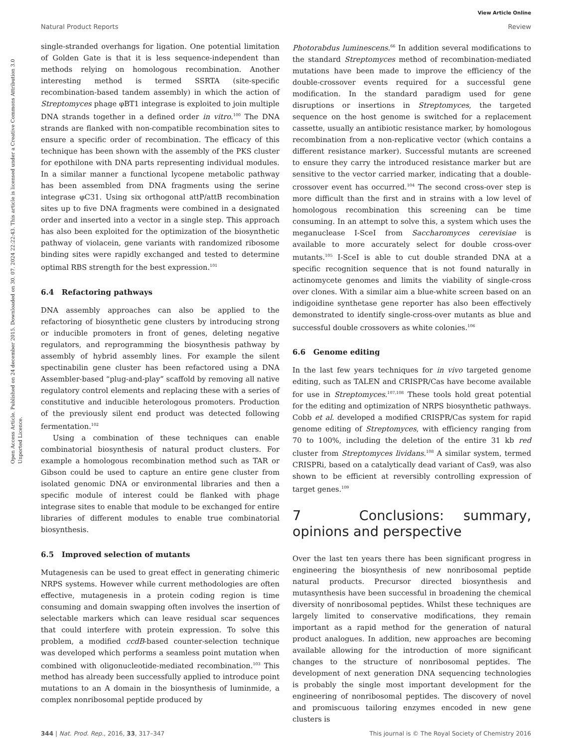View Article Online
Natural Product Reports Review
Open Access Article. Published on 24 december 2015. Downloaded on 30. 07. 2024 22:22:43. This article is licensed under a Creative Commons Attribution 3.0 Unported Licence.
single-stranded overhangs for ligation. One potential limitation of Golden Gate is that it is less sequence-independent than methods relying on homologous recombination. Another interesting method is termed SSRTA (site-specific recombination-based tandem assembly) in which the action of Streptomyces phage φBT1 integrase is exploited to join multiple DNA strands together in a defined order in vitro.<sup>100</sup> The DNA strands are flanked with non-compatible recombination sites to ensure a specific order of recombination. The efficacy of this technique has been shown with the assembly of the PKS cluster for epothilone with DNA parts representing individual modules. In a similar manner a functional lycopene metabolic pathway has been assembled from DNA fragments using the serine integrase φC31. Using six orthogonal attP/attB recombination sites up to five DNA fragments were combined in a designated order and inserted into a vector in a single step. This approach has also been exploited for the optimization of the biosynthetic pathway of violacein, gene variants with randomized ribosome binding sites were rapidly exchanged and tested to determine optimal RBS strength for the best expression.<sup>101</sup>
6.4 Refactoring pathways
DNA assembly approaches can also be applied to the refactoring of biosynthetic gene clusters by introducing strong or inducible promoters in front of genes, deleting negative regulators, and reprogramming the biosynthesis pathway by assembly of hybrid assembly lines. For example the silent spectinabilin gene cluster has been refactored using a DNA Assembler-based “plug-and-play” scaffold by removing all native regulatory control elements and replacing these with a series of constitutive and inducible heterologous promoters. Production of the previously silent end product was detected following fermentation.<sup>102</sup>
Using a combination of these techniques can enable combinatorial biosynthesis of natural product clusters. For example a homologous recombination method such as TAR or Gibson could be used to capture an entire gene cluster from isolated genomic DNA or environmental libraries and then a specific module of interest could be flanked with phage integrase sites to enable that module to be exchanged for entire libraries of different modules to enable true combinatorial biosynthesis.
6.5 Improved selection of mutants
Mutagenesis can be used to great effect in generating chimeric NRPS systems. However while current methodologies are often effective, mutagenesis in a protein coding region is time consuming and domain swapping often involves the insertion of selectable markers which can leave residual scar sequences that could interfere with protein expression. To solve this problem, a modified ccdB-based counter-selection technique was developed which performs a seamless point mutation when combined with oligonucleotide-mediated recombination.<sup>103</sup> This method has already been successfully applied to introduce point mutations to an A domain in the biosynthesis of luminmide, a complex nonribosomal peptide produced by
Photorabdus luminescens.<sup>66</sup> In addition several modifications to the standard Streptomyces method of recombination-mediated mutations have been made to improve the efficiency of the double-crossover events required for a successful gene modification. In the standard paradigm used for gene disruptions or insertions in Streptomyces, the targeted sequence on the host genome is switched for a replacement cassette, usually an antibiotic resistance marker, by homologous recombination from a non-replicative vector (which contains a different resistance marker). Successful mutants are screened to ensure they carry the introduced resistance marker but are sensitive to the vector carried marker, indicating that a double-crossover event has occurred.<sup>104</sup> The second cross-over step is more difficult than the first and in strains with a low level of homologous recombination this screening can be time consuming. In an attempt to solve this, a system which uses the meganuclease I-SceI from Saccharomyces cerevisiae is available to more accurately select for double cross-over mutants.<sup>105</sup> I-SceI is able to cut double stranded DNA at a specific recognition sequence that is not found naturally in actinomycete genomes and limits the viability of single-cross over clones. With a similar aim a blue-white screen based on an indigoidine synthetase gene reporter has also been effectively demonstrated to identify single-cross-over mutants as blue and successful double crossovers as white colonies.<sup>106</sup>
6.6 Genome editing
In the last few years techniques for in vivo targeted genome editing, such as TALEN and CRISPR/Cas have become available for use in Streptomyces.<sup>107,108</sup> These tools hold great potential for the editing and optimization of NRPS biosynthetic pathways. Cobb et al. developed a modified CRISPR/Cas system for rapid genome editing of Streptomyces, with efficiency ranging from 70 to 100%, including the deletion of the entire 31 kb red cluster from Streptomyces lividans.<sup>108</sup> A similar system, termed CRISPRi, based on a catalytically dead variant of Cas9, was also shown to be efficient at reversibly controlling expression of target genes.<sup>109</sup>
7 Conclusions: summary, opinions and perspective
Over the last ten years there has been significant progress in engineering the biosynthesis of new nonribosomal peptide natural products. Precursor directed biosynthesis and mutasynthesis have been successful in broadening the chemical diversity of nonribosomal peptides. Whilst these techniques are largely limited to conservative modifications, they remain important as a rapid method for the generation of natural product analogues. In addition, new approaches are becoming available allowing for the introduction of more significant changes to the structure of nonribosomal peptides. The development of next generation DNA sequencing technologies is probably the single most important development for the engineering of nonribosomal peptides. The discovery of novel and promiscuous tailoring enzymes encoded in new gene clusters is
344 | Nat. Prod. Rep., 2016, 33, 317–347 This journal is © The Royal Society of Chemistry 2016